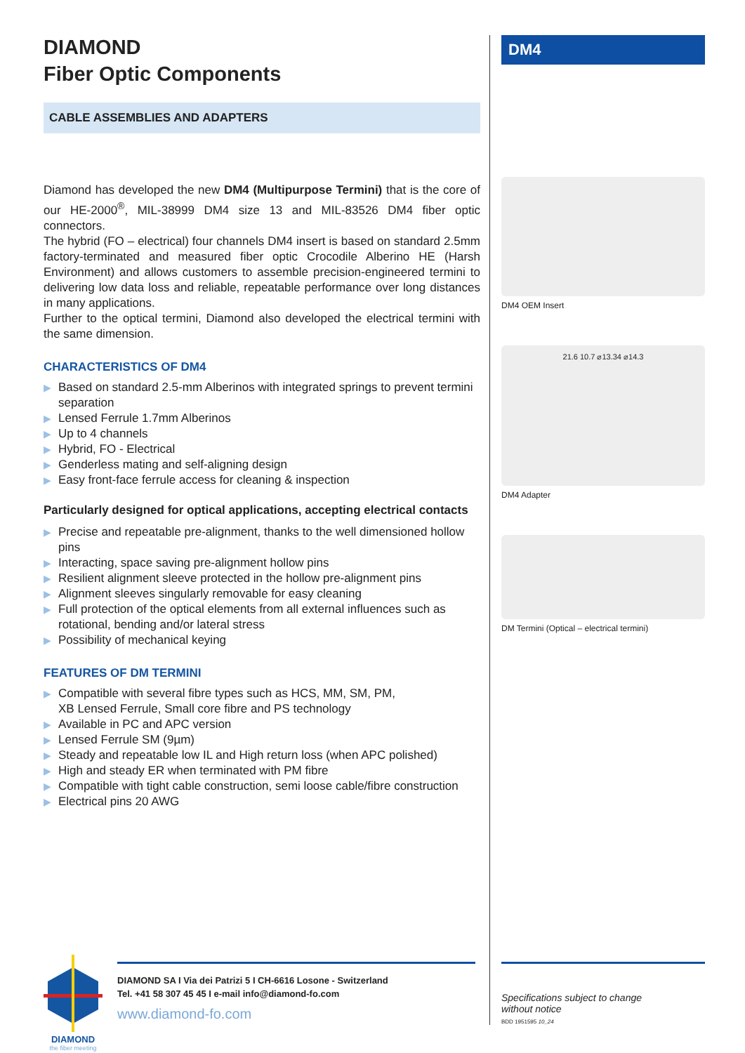DIAMOND
Fiber Optic Components
CABLE ASSEMBLIES AND ADAPTERS
Diamond has developed the new DM4 (Multipurpose Termini) that is the core of our HE-2000<sup>®</sup>, MIL-38999 DM4 size 13 and MIL-83526 DM4 fiber optic connectors.
The hybrid (FO – electrical) four channels DM4 insert is based on standard 2.5mm factory-terminated and measured fiber optic Crocodile Alberino HE (Harsh Environment) and allows customers to assemble precision-engineered termini to delivering low data loss and reliable, repeatable performance over long distances in many applications.
Further to the optical termini, Diamond also developed the electrical termini with the same dimension.
CHARACTERISTICS OF DM4
▶ Based on standard 2.5-mm Alberinos with integrated springs to prevent termini separation
▶ Lensed Ferrule 1.7mm Alberinos
▶ Up to 4 channels
▶ Hybrid, FO - Electrical
▶ Genderless mating and self-aligning design
▶ Easy front-face ferrule access for cleaning & inspection
Particularly designed for optical applications, accepting electrical contacts
▶ Precise and repeatable pre-alignment, thanks to the well dimensioned hollow pins
▶ Interacting, space saving pre-alignment hollow pins
▶ Resilient alignment sleeve protected in the hollow pre-alignment pins
▶ Alignment sleeves singularly removable for easy cleaning
▶ Full protection of the optical elements from all external influences such as rotational, bending and/or lateral stress
▶ Possibility of mechanical keying
FEATURES OF DM TERMINI
▶ Compatible with several fibre types such as HCS, MM, SM, PM,
XB Lensed Ferrule, Small core fibre and PS technology
▶ Available in PC and APC version
▶ Lensed Ferrule SM (9µm)
▶ Steady and repeatable low IL and High return loss (when APC polished)
▶ High and steady ER when terminated with PM fibre
▶ Compatible with tight cable construction, semi loose cable/fibre construction
▶ Electrical pins 20 AWG
DM4
DM4 OEM Insert
21.6 10.7 ⌀13.34 ⌀14.3
DM4 Adapter
DM Termini (Optical – electrical termini)
DIAMOND
the fiber meeting
DIAMOND SA I Via dei Patrizi 5 I CH-6616 Losone - Switzerland
Tel. +41 58 307 45 45 I e-mail info@diamond-fo.com
www.diamond-fo.com
Specifications subject to change
without notice
BDD 1951595 10_24